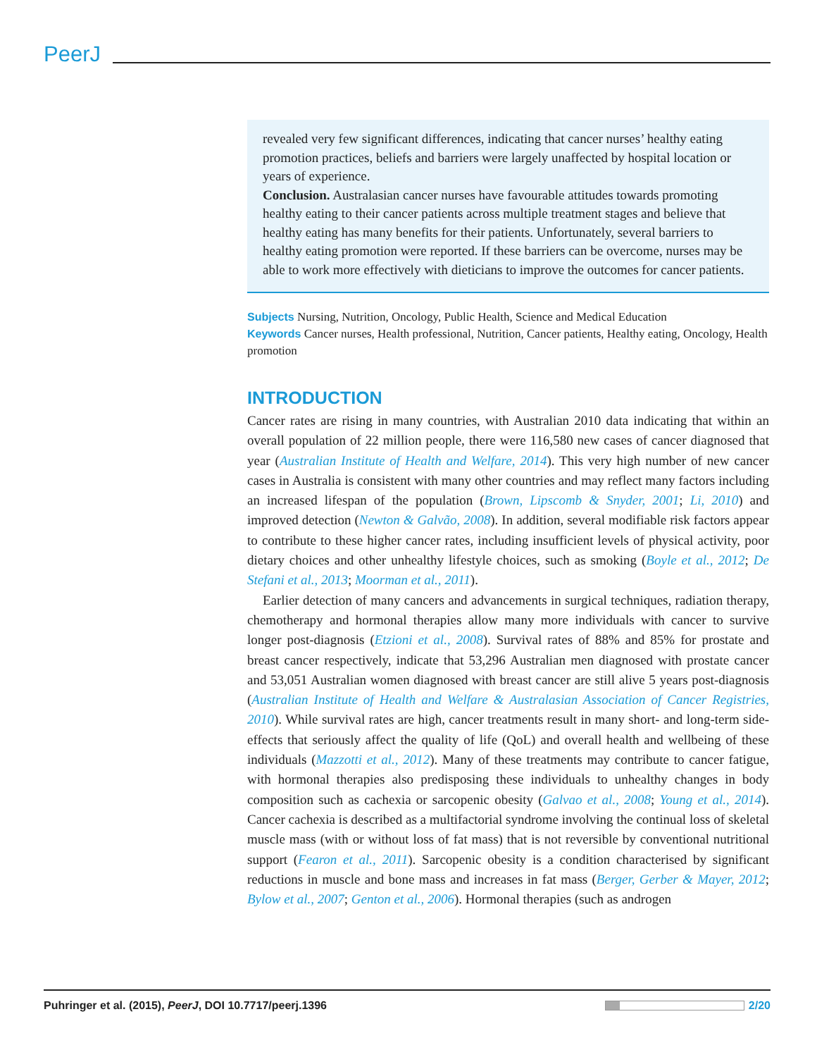PeerJ
revealed very few significant differences, indicating that cancer nurses’ healthy eating promotion practices, beliefs and barriers were largely unaffected by hospital location or years of experience.
Conclusion. Australasian cancer nurses have favourable attitudes towards promoting healthy eating to their cancer patients across multiple treatment stages and believe that healthy eating has many benefits for their patients. Unfortunately, several barriers to healthy eating promotion were reported. If these barriers can be overcome, nurses may be able to work more effectively with dieticians to improve the outcomes for cancer patients.
Subjects Nursing, Nutrition, Oncology, Public Health, Science and Medical Education
Keywords Cancer nurses, Health professional, Nutrition, Cancer patients, Healthy eating, Oncology, Health promotion
INTRODUCTION
Cancer rates are rising in many countries, with Australian 2010 data indicating that within an overall population of 22 million people, there were 116,580 new cases of cancer diagnosed that year (Australian Institute of Health and Welfare, 2014). This very high number of new cancer cases in Australia is consistent with many other countries and may reflect many factors including an increased lifespan of the population (Brown, Lipscomb & Snyder, 2001; Li, 2010) and improved detection (Newton & Galvão, 2008). In addition, several modifiable risk factors appear to contribute to these higher cancer rates, including insufficient levels of physical activity, poor dietary choices and other unhealthy lifestyle choices, such as smoking (Boyle et al., 2012; De Stefani et al., 2013; Moorman et al., 2011).
Earlier detection of many cancers and advancements in surgical techniques, radiation therapy, chemotherapy and hormonal therapies allow many more individuals with cancer to survive longer post-diagnosis (Etzioni et al., 2008). Survival rates of 88% and 85% for prostate and breast cancer respectively, indicate that 53,296 Australian men diagnosed with prostate cancer and 53,051 Australian women diagnosed with breast cancer are still alive 5 years post-diagnosis (Australian Institute of Health and Welfare & Australasian Association of Cancer Registries, 2010). While survival rates are high, cancer treatments result in many short- and long-term side-effects that seriously affect the quality of life (QoL) and overall health and wellbeing of these individuals (Mazzotti et al., 2012). Many of these treatments may contribute to cancer fatigue, with hormonal therapies also predisposing these individuals to unhealthy changes in body composition such as cachexia or sarcopenic obesity (Galvao et al., 2008; Young et al., 2014). Cancer cachexia is described as a multifactorial syndrome involving the continual loss of skeletal muscle mass (with or without loss of fat mass) that is not reversible by conventional nutritional support (Fearon et al., 2011). Sarcopenic obesity is a condition characterised by significant reductions in muscle and bone mass and increases in fat mass (Berger, Gerber & Mayer, 2012; Bylow et al., 2007; Genton et al., 2006). Hormonal therapies (such as androgen
Puhringer et al. (2015), PeerJ, DOI 10.7717/peerj.1396 2/20